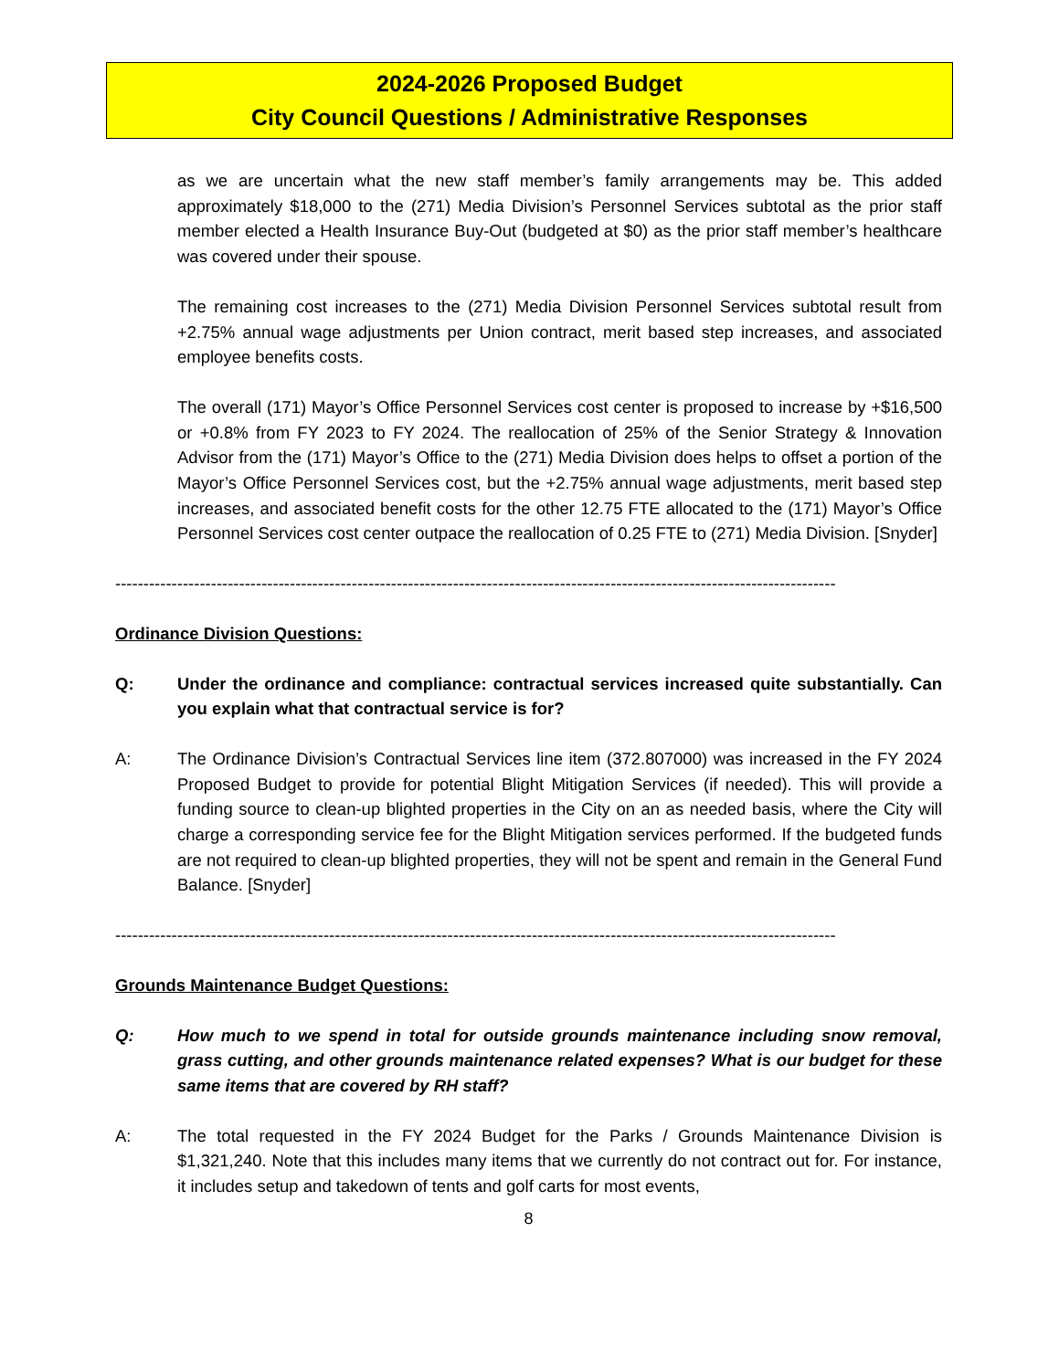2024-2026 Proposed Budget
City Council Questions / Administrative Responses
as we are uncertain what the new staff member’s family arrangements may be. This added approximately $18,000 to the (271) Media Division’s Personnel Services subtotal as the prior staff member elected a Health Insurance Buy-Out (budgeted at $0) as the prior staff member’s healthcare was covered under their spouse.
The remaining cost increases to the (271) Media Division Personnel Services subtotal result from +2.75% annual wage adjustments per Union contract, merit based step increases, and associated employee benefits costs.
The overall (171) Mayor’s Office Personnel Services cost center is proposed to increase by +$16,500 or +0.8% from FY 2023 to FY 2024. The reallocation of 25% of the Senior Strategy & Innovation Advisor from the (171) Mayor’s Office to the (271) Media Division does helps to offset a portion of the Mayor’s Office Personnel Services cost, but the +2.75% annual wage adjustments, merit based step increases, and associated benefit costs for the other 12.75 FTE allocated to the (171) Mayor’s Office Personnel Services cost center outpace the reallocation of 0.25 FTE to (271) Media Division. [Snyder]
--------------------------------------------------------------------------------------------------------------------------------
Ordinance Division Questions:
Q: Under the ordinance and compliance: contractual services increased quite substantially. Can you explain what that contractual service is for?
A: The Ordinance Division’s Contractual Services line item (372.807000) was increased in the FY 2024 Proposed Budget to provide for potential Blight Mitigation Services (if needed). This will provide a funding source to clean-up blighted properties in the City on an as needed basis, where the City will charge a corresponding service fee for the Blight Mitigation services performed. If the budgeted funds are not required to clean-up blighted properties, they will not be spent and remain in the General Fund Balance. [Snyder]
--------------------------------------------------------------------------------------------------------------------------------
Grounds Maintenance Budget Questions:
Q: How much to we spend in total for outside grounds maintenance including snow removal, grass cutting, and other grounds maintenance related expenses? What is our budget for these same items that are covered by RH staff?
A: The total requested in the FY 2024 Budget for the Parks / Grounds Maintenance Division is $1,321,240. Note that this includes many items that we currently do not contract out for. For instance, it includes setup and takedown of tents and golf carts for most events,
8